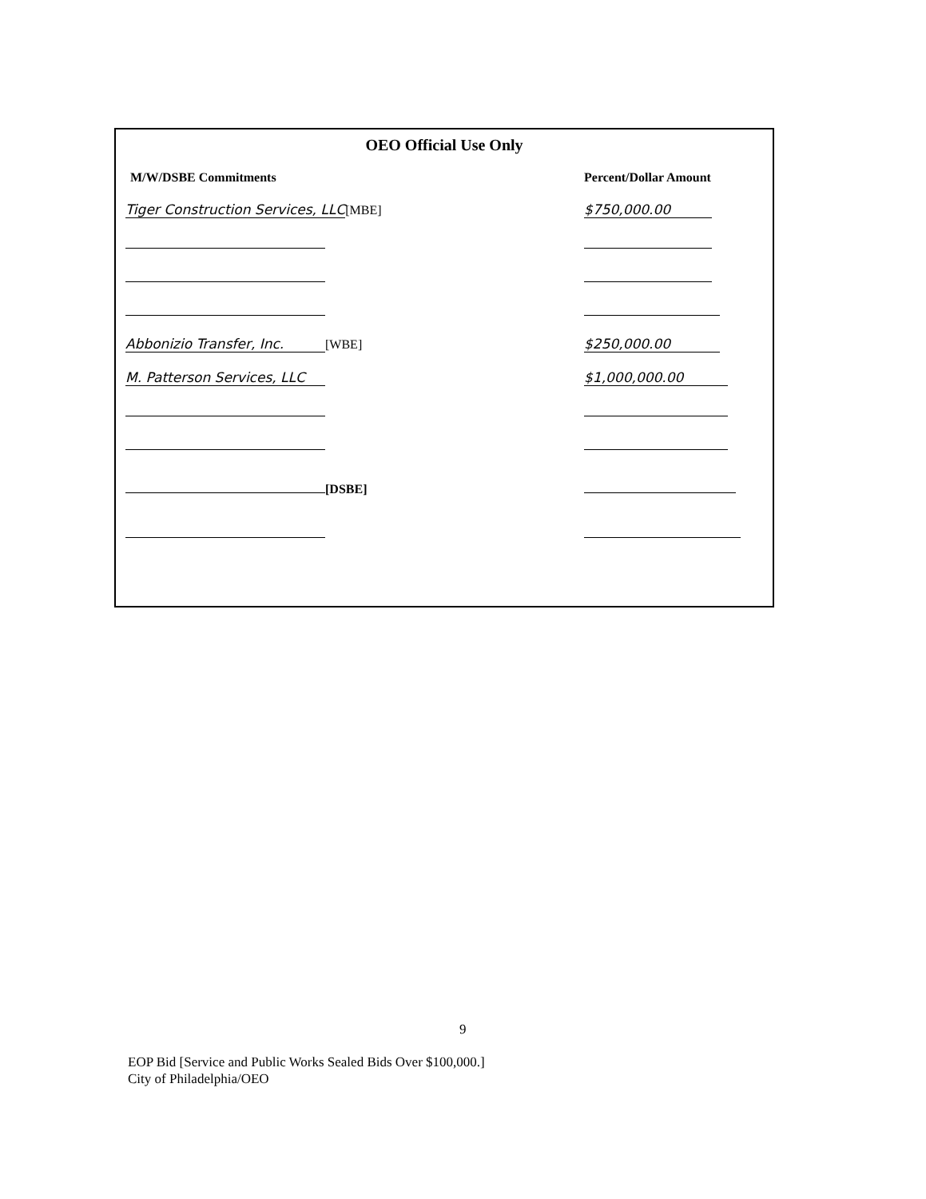OEO Official Use Only
M/W/DSBE Commitments
Percent/Dollar Amount
Tiger Construction Services, LLC [MBE]
$750,000.00
Abbonizio Transfer, Inc. [WBE]
$250,000.00
M. Patterson Services, LLC
$1,000,000.00
[DSBE]
9
EOP Bid [Service and Public Works Sealed Bids Over $100,000.]
City of Philadelphia/OEO